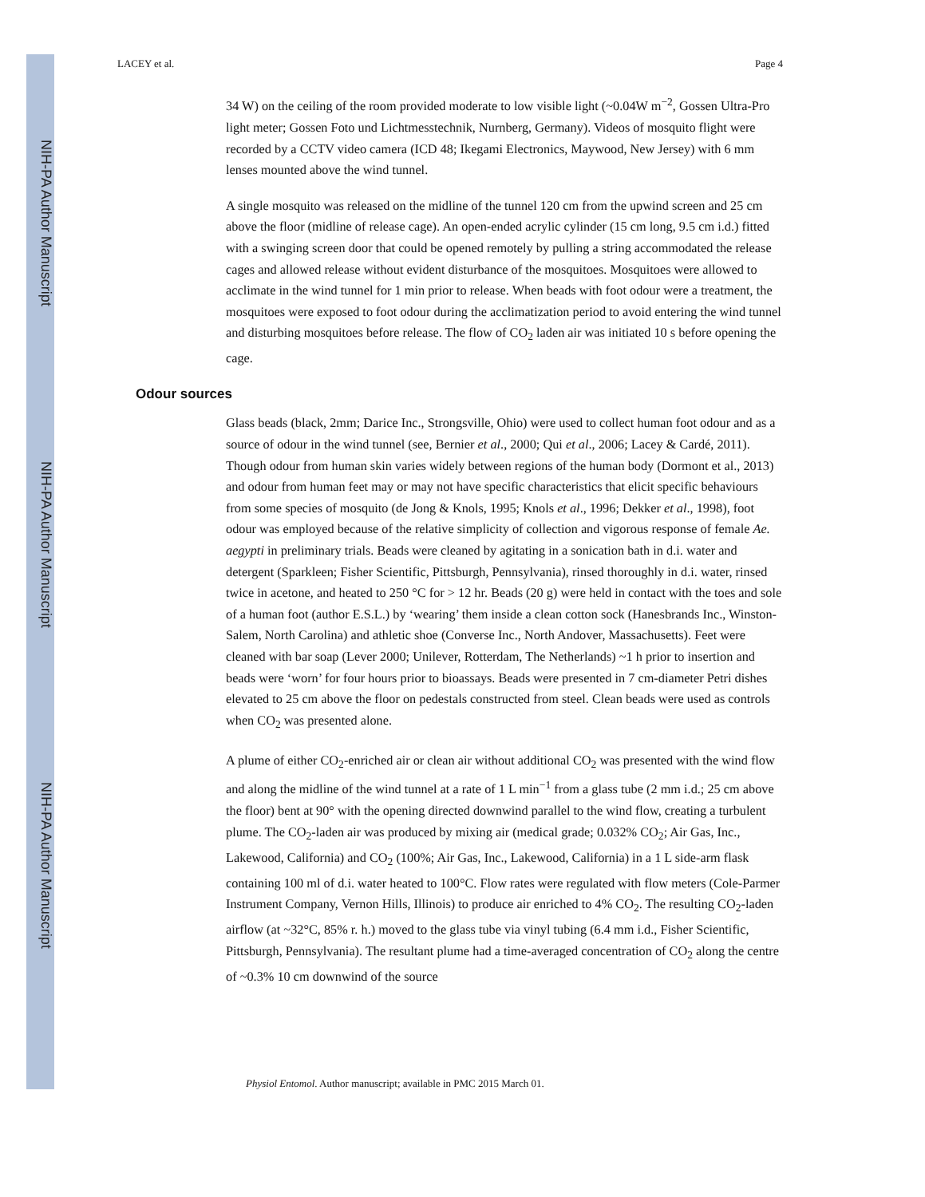NIH-PA Author Manuscript
NIH-PA Author Manuscript
NIH-PA Author Manuscript
LACEY et al. Page 4
34 W) on the ceiling of the room provided moderate to low visible light (~0.04W m<sup>−2</sup>, Gossen Ultra-Pro light meter; Gossen Foto und Lichtmesstechnik, Nurnberg, Germany). Videos of mosquito flight were recorded by a CCTV video camera (ICD 48; Ikegami Electronics, Maywood, New Jersey) with 6 mm lenses mounted above the wind tunnel.
A single mosquito was released on the midline of the tunnel 120 cm from the upwind screen and 25 cm above the floor (midline of release cage). An open-ended acrylic cylinder (15 cm long, 9.5 cm i.d.) fitted with a swinging screen door that could be opened remotely by pulling a string accommodated the release cages and allowed release without evident disturbance of the mosquitoes. Mosquitoes were allowed to acclimate in the wind tunnel for 1 min prior to release. When beads with foot odour were a treatment, the mosquitoes were exposed to foot odour during the acclimatization period to avoid entering the wind tunnel and disturbing mosquitoes before release. The flow of CO<sub>2</sub> laden air was initiated 10 s before opening the cage.
Odour sources
Glass beads (black, 2mm; Darice Inc., Strongsville, Ohio) were used to collect human foot odour and as a source of odour in the wind tunnel (see, Bernier et al., 2000; Qui et al., 2006; Lacey & Cardé, 2011). Though odour from human skin varies widely between regions of the human body (Dormont et al., 2013) and odour from human feet may or may not have specific characteristics that elicit specific behaviours from some species of mosquito (de Jong & Knols, 1995; Knols et al., 1996; Dekker et al., 1998), foot odour was employed because of the relative simplicity of collection and vigorous response of female Ae. aegypti in preliminary trials. Beads were cleaned by agitating in a sonication bath in d.i. water and detergent (Sparkleen; Fisher Scientific, Pittsburgh, Pennsylvania), rinsed thoroughly in d.i. water, rinsed twice in acetone, and heated to 250 °C for > 12 hr. Beads (20 g) were held in contact with the toes and sole of a human foot (author E.S.L.) by ‘wearing’ them inside a clean cotton sock (Hanesbrands Inc., Winston-Salem, North Carolina) and athletic shoe (Converse Inc., North Andover, Massachusetts). Feet were cleaned with bar soap (Lever 2000; Unilever, Rotterdam, The Netherlands) ~1 h prior to insertion and beads were ‘worn’ for four hours prior to bioassays. Beads were presented in 7 cm-diameter Petri dishes elevated to 25 cm above the floor on pedestals constructed from steel. Clean beads were used as controls when CO<sub>2</sub> was presented alone.
A plume of either CO<sub>2</sub>-enriched air or clean air without additional CO<sub>2</sub> was presented with the wind flow and along the midline of the wind tunnel at a rate of 1 L min<sup>−1</sup> from a glass tube (2 mm i.d.; 25 cm above the floor) bent at 90° with the opening directed downwind parallel to the wind flow, creating a turbulent plume. The CO<sub>2</sub>-laden air was produced by mixing air (medical grade; 0.032% CO<sub>2</sub>; Air Gas, Inc., Lakewood, California) and CO<sub>2</sub> (100%; Air Gas, Inc., Lakewood, California) in a 1 L side-arm flask containing 100 ml of d.i. water heated to 100°C. Flow rates were regulated with flow meters (Cole-Parmer Instrument Company, Vernon Hills, Illinois) to produce air enriched to 4% CO<sub>2</sub>. The resulting CO<sub>2</sub>-laden airflow (at ~32°C, 85% r. h.) moved to the glass tube via vinyl tubing (6.4 mm i.d., Fisher Scientific, Pittsburgh, Pennsylvania). The resultant plume had a time-averaged concentration of CO<sub>2</sub> along the centre of ~0.3% 10 cm downwind of the source
Physiol Entomol. Author manuscript; available in PMC 2015 March 01.